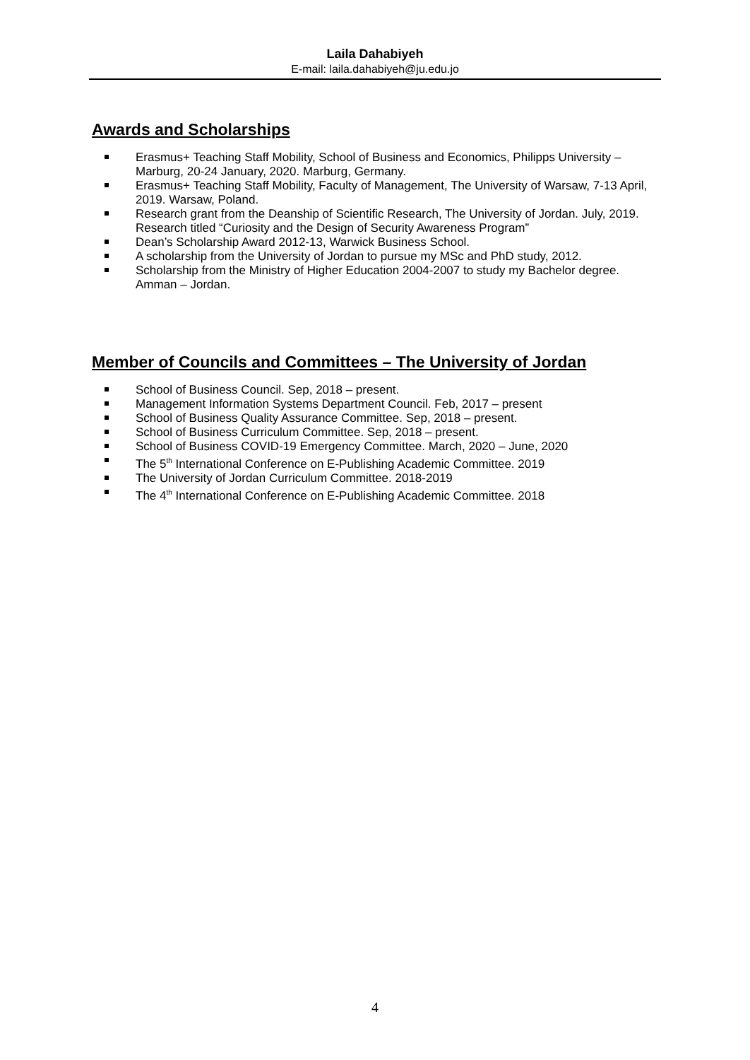Laila Dahabiyeh
E-mail: laila.dahabiyeh@ju.edu.jo
Awards and Scholarships
Erasmus+ Teaching Staff Mobility, School of Business and Economics, Philipps University – Marburg, 20-24 January, 2020. Marburg, Germany.
Erasmus+ Teaching Staff Mobility, Faculty of Management, The University of Warsaw, 7-13 April, 2019. Warsaw, Poland.
Research grant from the Deanship of Scientific Research, The University of Jordan. July, 2019. Research titled “Curiosity and the Design of Security Awareness Program”
Dean’s Scholarship Award 2012-13, Warwick Business School.
A scholarship from the University of Jordan to pursue my MSc and PhD study, 2012.
Scholarship from the Ministry of Higher Education 2004-2007 to study my Bachelor degree. Amman – Jordan.
Member of Councils and Committees – The University of Jordan
School of Business Council. Sep, 2018 – present.
Management Information Systems Department Council. Feb, 2017 – present
School of Business Quality Assurance Committee. Sep, 2018 – present.
School of Business Curriculum Committee. Sep, 2018 – present.
School of Business COVID-19 Emergency Committee. March, 2020 – June, 2020
The 5<sup>th</sup> International Conference on E-Publishing Academic Committee. 2019
The University of Jordan Curriculum Committee. 2018-2019
The 4<sup>th</sup> International Conference on E-Publishing Academic Committee. 2018
4